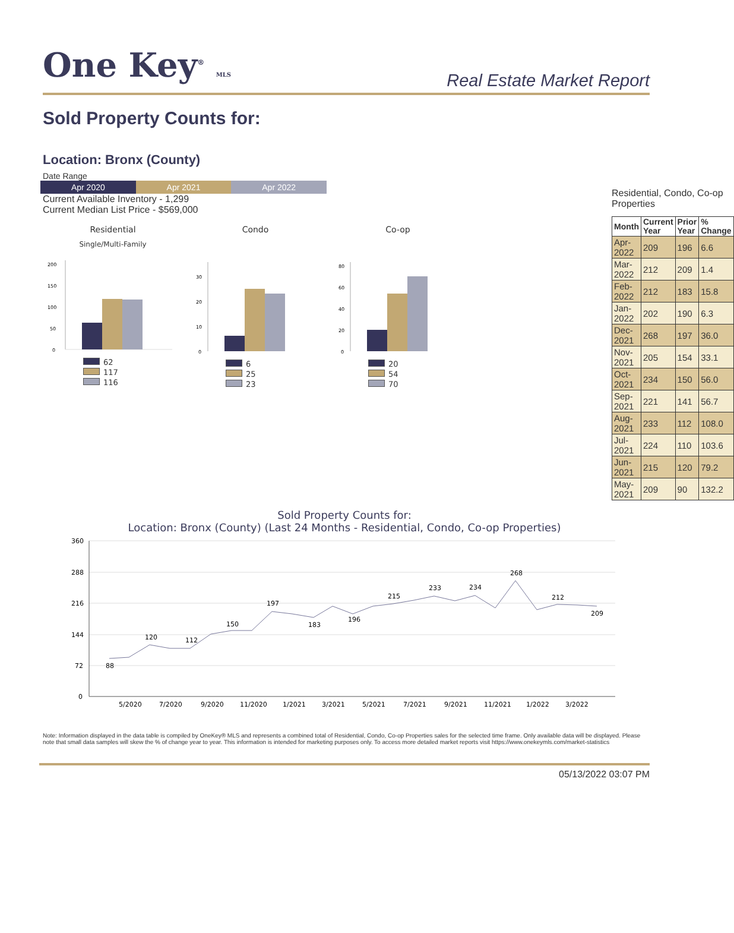One Key<sup>®</sup> MLS
Real Estate Market Report
Sold Property Counts for:
Location: Bronx (County)
Date Range
Apr 2020 Apr 2021 Apr 2022
Current Available Inventory - 1,299
Current Median List Price - $569,000
Residential
Single/Multi-Family
200
150
100
50
0
62
117
116
Condo
30
20
10
0
6
25
23
Co-op
80
60
40
20
0
20
54
70
Residential, Condo, Co-op Properties
| Month | Current Year | Prior Year | % Change |
| --- | --- | --- | --- |
| Apr-2022 | 209 | 196 | 6.6 |
| Mar-2022 | 212 | 209 | 1.4 |
| Feb-2022 | 212 | 183 | 15.8 |
| Jan-2022 | 202 | 190 | 6.3 |
| Dec-2021 | 268 | 197 | 36.0 |
| Nov-2021 | 205 | 154 | 33.1 |
| Oct-2021 | 234 | 150 | 56.0 |
| Sep-2021 | 221 | 141 | 56.7 |
| Aug-2021 | 233 | 112 | 108.0 |
| Jul-2021 | 224 | 110 | 103.6 |
| Jun-2021 | 215 | 120 | 79.2 |
| May-2021 | 209 | 90 | 132.2 |
Sold Property Counts for:
Location: Bronx (County) (Last 24 Months - Residential, Condo, Co-op Properties)
360
288
216
144
72
0
88
120
112
150
197
183
196
215
233
234
268
212
209
5/2020
7/2020
9/2020
11/2020
1/2021
3/2021
5/2021
7/2021
9/2021
11/2021
1/2022
3/2022
Note: Information displayed in the data table is compiled by OneKey® MLS and represents a combined total of Residential, Condo, Co-op Properties sales for the selected time frame. Only available data will be displayed. Please note that small data samples will skew the % of change year to year. This information is intended for marketing purposes only. To access more detailed market reports visit https://www.onekeymls.com/market-statistics
05/13/2022 03:07 PM